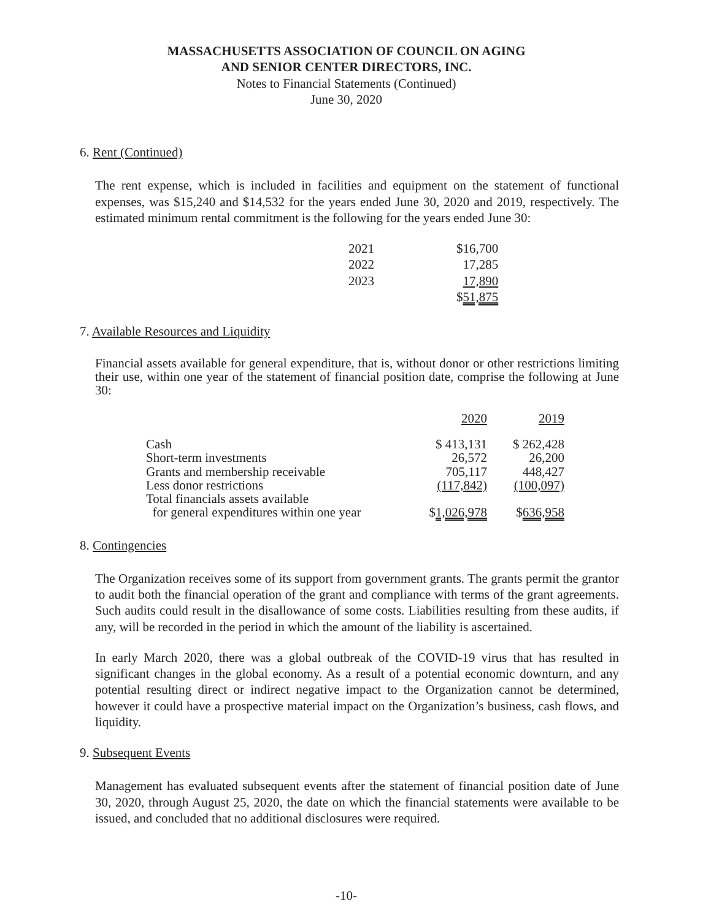MASSACHUSETTS ASSOCIATION OF COUNCIL ON AGING
AND SENIOR CENTER DIRECTORS, INC.
Notes to Financial Statements (Continued)
June 30, 2020
6. Rent (Continued)
The rent expense, which is included in facilities and equipment on the statement of functional expenses, was $15,240 and $14,532 for the years ended June 30, 2020 and 2019, respectively. The estimated minimum rental commitment is the following for the years ended June 30:
| 2021 | $16,700 |
| 2022 | 17,285 |
| 2023 | 17,890 |
| | $ 51,875 |
7. Available Resources and Liquidity
Financial assets available for general expenditure, that is, without donor or other restrictions limiting their use, within one year of the statement of financial position date, comprise the following at June 30:
| | 2020 | 2019 |
| Cash | $ 413,131 | $ 262,428 |
| Short-term investments | 26,572 | 26,200 |
| Grants and membership receivable | 705,117 | 448,427 |
| Less donor restrictions | (117,842) | (100,097) |
| Total financials assets available for general expenditures within one year | $ 1,026,978 | $ 636,958 |
8. Contingencies
The Organization receives some of its support from government grants. The grants permit the grantor to audit both the financial operation of the grant and compliance with terms of the grant agreements. Such audits could result in the disallowance of some costs. Liabilities resulting from these audits, if any, will be recorded in the period in which the amount of the liability is ascertained.
In early March 2020, there was a global outbreak of the COVID-19 virus that has resulted in significant changes in the global economy. As a result of a potential economic downturn, and any potential resulting direct or indirect negative impact to the Organization cannot be determined, however it could have a prospective material impact on the Organization’s business, cash flows, and liquidity.
9. Subsequent Events
Management has evaluated subsequent events after the statement of financial position date of June 30, 2020, through August 25, 2020, the date on which the financial statements were available to be issued, and concluded that no additional disclosures were required.
-10-